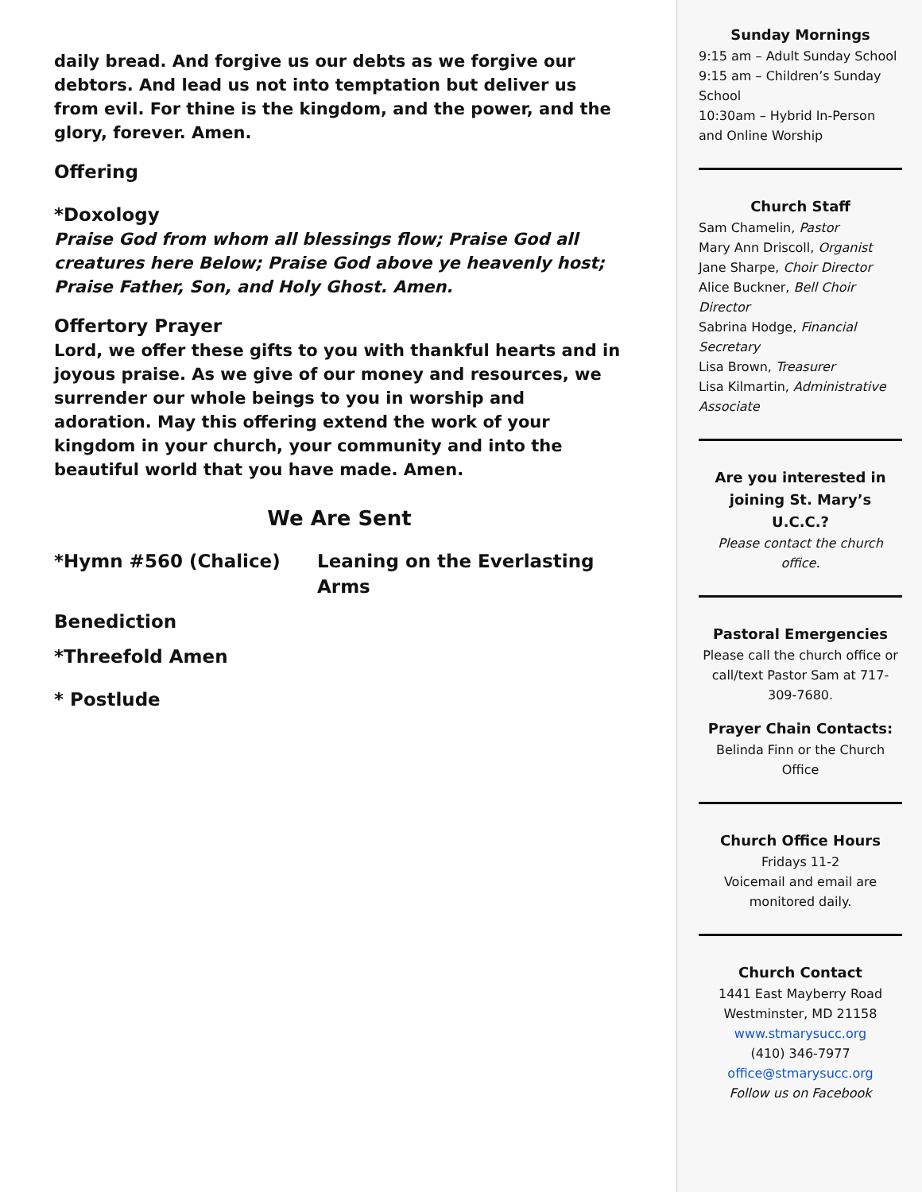daily bread. And forgive us our debts as we forgive our debtors. And lead us not into temptation but deliver us from evil. For thine is the kingdom, and the power, and the glory, forever. Amen.
Offering
*Doxology
Praise God from whom all blessings flow; Praise God all creatures here Below; Praise God above ye heavenly host; Praise Father, Son, and Holy Ghost. Amen.
Offertory Prayer
Lord, we offer these gifts to you with thankful hearts and in joyous praise. As we give of our money and resources, we surrender our whole beings to you in worship and adoration. May this offering extend the work of your kingdom in your church, your community and into the beautiful world that you have made. Amen.
We Are Sent
*Hymn #560 (Chalice) Leaning on the Everlasting Arms
Benediction
*Threefold Amen
* Postlude
Sunday Mornings
9:15 am – Adult Sunday School
9:15 am – Children’s Sunday School
10:30am – Hybrid In-Person and Online Worship
Church Staff
Sam Chamelin, Pastor
Mary Ann Driscoll, Organist
Jane Sharpe, Choir Director
Alice Buckner, Bell Choir Director
Sabrina Hodge, Financial Secretary
Lisa Brown, Treasurer
Lisa Kilmartin, Administrative Associate
Are you interested in joining St. Mary’s U.C.C.?
Please contact the church office.
Pastoral Emergencies
Please call the church office or call/text Pastor Sam at 717-309-7680.
Prayer Chain Contacts:
Belinda Finn or the Church Office
Church Office Hours
Fridays 11-2
Voicemail and email are monitored daily.
Church Contact
1441 East Mayberry Road
Westminster, MD 21158
www.stmarysucc.org
(410) 346-7977
office@stmarysucc.org
Follow us on Facebook